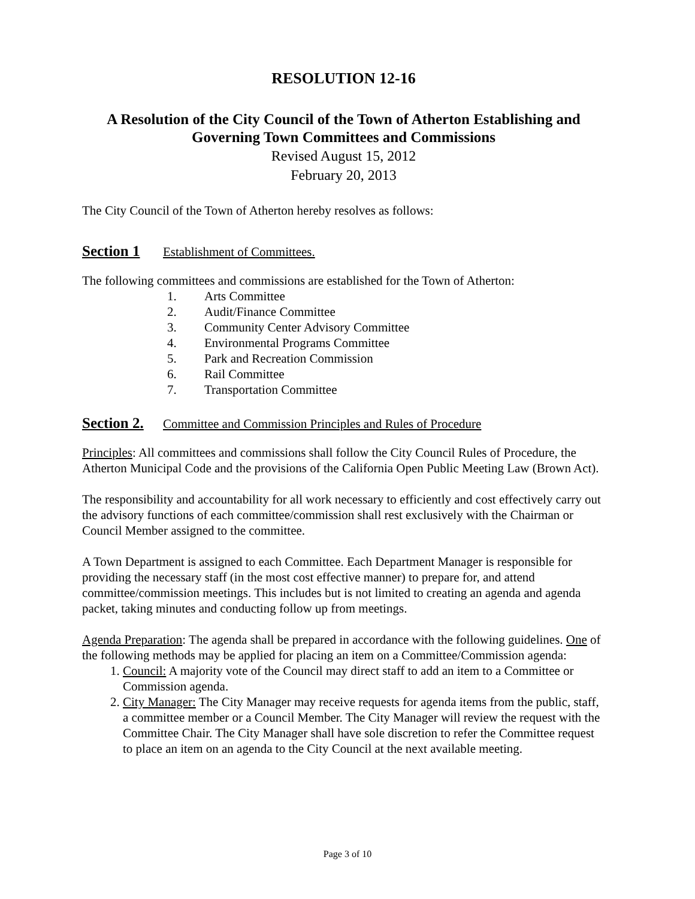RESOLUTION 12-16
A Resolution of the City Council of the Town of Atherton Establishing and Governing Town Committees and Commissions
Revised August 15, 2012
February 20, 2013
The City Council of the Town of Atherton hereby resolves as follows:
Section 1 Establishment of Committees.
The following committees and commissions are established for the Town of Atherton:
1. Arts Committee
2. Audit/Finance Committee
3. Community Center Advisory Committee
4. Environmental Programs Committee
5. Park and Recreation Commission
6. Rail Committee
7. Transportation Committee
Section 2. Committee and Commission Principles and Rules of Procedure
Principles: All committees and commissions shall follow the City Council Rules of Procedure, the Atherton Municipal Code and the provisions of the California Open Public Meeting Law (Brown Act).
The responsibility and accountability for all work necessary to efficiently and cost effectively carry out the advisory functions of each committee/commission shall rest exclusively with the Chairman or Council Member assigned to the committee.
A Town Department is assigned to each Committee. Each Department Manager is responsible for providing the necessary staff (in the most cost effective manner) to prepare for, and attend committee/commission meetings. This includes but is not limited to creating an agenda and agenda packet, taking minutes and conducting follow up from meetings.
Agenda Preparation: The agenda shall be prepared in accordance with the following guidelines. One of the following methods may be applied for placing an item on a Committee/Commission agenda:
1. Council: A majority vote of the Council may direct staff to add an item to a Committee or Commission agenda.
2. City Manager: The City Manager may receive requests for agenda items from the public, staff, a committee member or a Council Member. The City Manager will review the request with the Committee Chair. The City Manager shall have sole discretion to refer the Committee request to place an item on an agenda to the City Council at the next available meeting.
Page 3 of 10